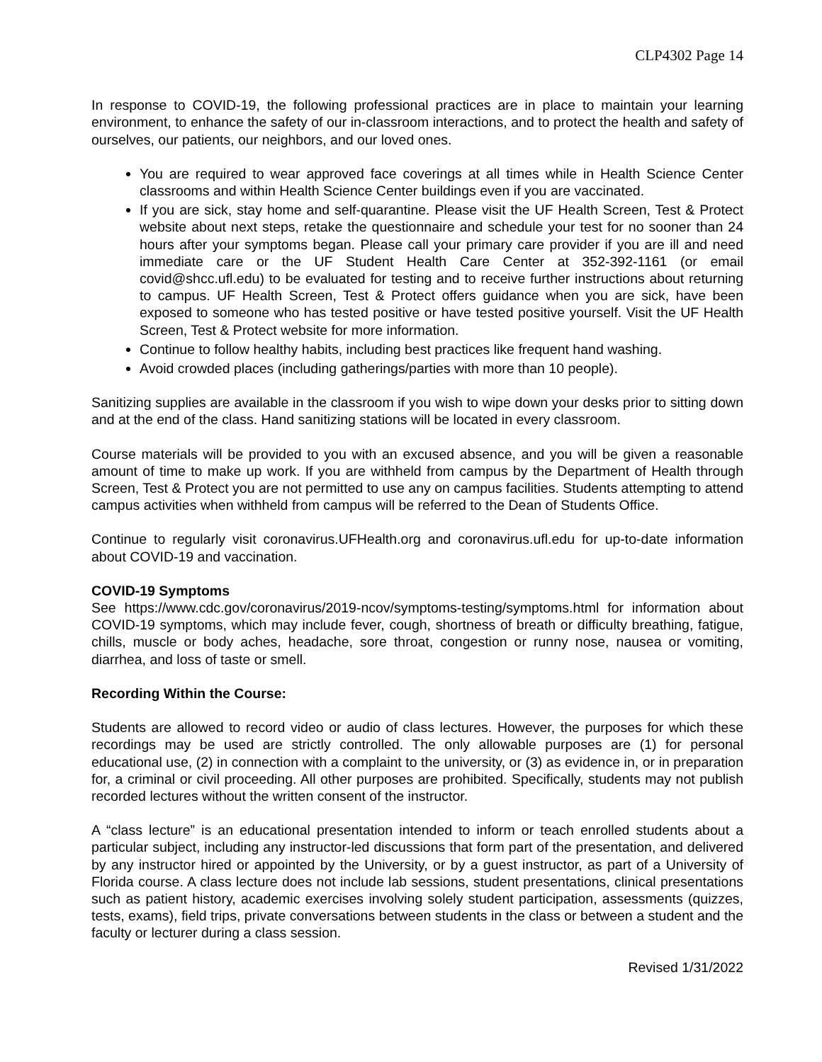CLP4302 Page 14
In response to COVID-19, the following professional practices are in place to maintain your learning environment, to enhance the safety of our in-classroom interactions, and to protect the health and safety of ourselves, our patients, our neighbors, and our loved ones.
You are required to wear approved face coverings at all times while in Health Science Center classrooms and within Health Science Center buildings even if you are vaccinated.
If you are sick, stay home and self-quarantine. Please visit the UF Health Screen, Test & Protect website about next steps, retake the questionnaire and schedule your test for no sooner than 24 hours after your symptoms began. Please call your primary care provider if you are ill and need immediate care or the UF Student Health Care Center at 352-392-1161 (or email covid@shcc.ufl.edu) to be evaluated for testing and to receive further instructions about returning to campus. UF Health Screen, Test & Protect offers guidance when you are sick, have been exposed to someone who has tested positive or have tested positive yourself. Visit the UF Health Screen, Test & Protect website for more information.
Continue to follow healthy habits, including best practices like frequent hand washing.
Avoid crowded places (including gatherings/parties with more than 10 people).
Sanitizing supplies are available in the classroom if you wish to wipe down your desks prior to sitting down and at the end of the class. Hand sanitizing stations will be located in every classroom.
Course materials will be provided to you with an excused absence, and you will be given a reasonable amount of time to make up work. If you are withheld from campus by the Department of Health through Screen, Test & Protect you are not permitted to use any on campus facilities. Students attempting to attend campus activities when withheld from campus will be referred to the Dean of Students Office.
Continue to regularly visit coronavirus.UFHealth.org and coronavirus.ufl.edu for up-to-date information about COVID-19 and vaccination.
COVID-19 Symptoms
See https://www.cdc.gov/coronavirus/2019-ncov/symptoms-testing/symptoms.html for information about COVID-19 symptoms, which may include fever, cough, shortness of breath or difficulty breathing, fatigue, chills, muscle or body aches, headache, sore throat, congestion or runny nose, nausea or vomiting, diarrhea, and loss of taste or smell.
Recording Within the Course:
Students are allowed to record video or audio of class lectures. However, the purposes for which these recordings may be used are strictly controlled. The only allowable purposes are (1) for personal educational use, (2) in connection with a complaint to the university, or (3) as evidence in, or in preparation for, a criminal or civil proceeding. All other purposes are prohibited. Specifically, students may not publish recorded lectures without the written consent of the instructor.
A “class lecture” is an educational presentation intended to inform or teach enrolled students about a particular subject, including any instructor-led discussions that form part of the presentation, and delivered by any instructor hired or appointed by the University, or by a guest instructor, as part of a University of Florida course. A class lecture does not include lab sessions, student presentations, clinical presentations such as patient history, academic exercises involving solely student participation, assessments (quizzes, tests, exams), field trips, private conversations between students in the class or between a student and the faculty or lecturer during a class session.
Revised 1/31/2022